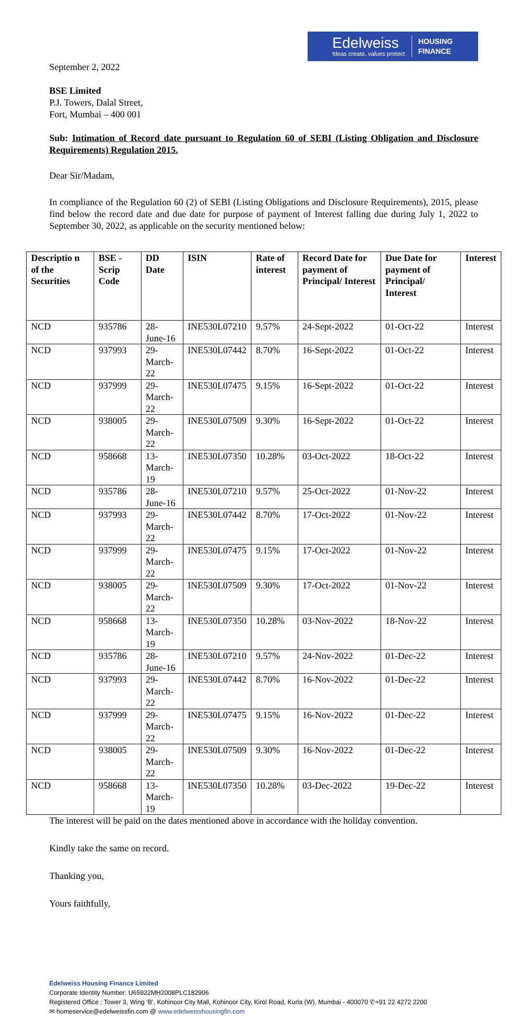Edelweiss
Ideas create, values protect
HOUSING
FINANCE
September 2, 2022
BSE Limited
P.J. Towers, Dalal Street,
Fort, Mumbai – 400 001
Sub: Intimation of Record date pursuant to Regulation 60 of SEBI (Listing Obligation and Disclosure Requirements) Regulation 2015.
Dear Sir/Madam,
In compliance of the Regulation 60 (2) of SEBI (Listing Obligations and Disclosure Requirements), 2015, please find below the record date and due date for purpose of payment of Interest falling due during July 1, 2022 to September 30, 2022, as applicable on the security mentioned below:
| Descriptio n of the Securities | BSE - Scrip Code | DD Date | ISIN | Rate of interest | Record Date for payment of Principal/ Interest | Due Date for payment of Principal/ Interest | Interest |
| --- | --- | --- | --- | --- | --- | --- | --- |
| NCD | 935786 | 28-June-16 | INE530L07210 | 9.57% | 24-Sept-2022 | 01-Oct-22 | Interest |
| NCD | 937993 | 29-March-22 | INE530L07442 | 8.70% | 16-Sept-2022 | 01-Oct-22 | Interest |
| NCD | 937999 | 29-March-22 | INE530L07475 | 9.15% | 16-Sept-2022 | 01-Oct-22 | Interest |
| NCD | 938005 | 29-March-22 | INE530L07509 | 9.30% | 16-Sept-2022 | 01-Oct-22 | Interest |
| NCD | 958668 | 13-March-19 | INE530L07350 | 10.28% | 03-Oct-2022 | 18-Oct-22 | Interest |
| NCD | 935786 | 28-June-16 | INE530L07210 | 9.57% | 25-Oct-2022 | 01-Nov-22 | Interest |
| NCD | 937993 | 29-March-22 | INE530L07442 | 8.70% | 17-Oct-2022 | 01-Nov-22 | Interest |
| NCD | 937999 | 29-March-22 | INE530L07475 | 9.15% | 17-Oct-2022 | 01-Nov-22 | Interest |
| NCD | 938005 | 29-March-22 | INE530L07509 | 9.30% | 17-Oct-2022 | 01-Nov-22 | Interest |
| NCD | 958668 | 13-March-19 | INE530L07350 | 10.28% | 03-Nov-2022 | 18-Nov-22 | Interest |
| NCD | 935786 | 28-June-16 | INE530L07210 | 9.57% | 24-Nov-2022 | 01-Dec-22 | Interest |
| NCD | 937993 | 29-March-22 | INE530L07442 | 8.70% | 16-Nov-2022 | 01-Dec-22 | Interest |
| NCD | 937999 | 29-March-22 | INE530L07475 | 9.15% | 16-Nov-2022 | 01-Dec-22 | Interest |
| NCD | 938005 | 29-March-22 | INE530L07509 | 9.30% | 16-Nov-2022 | 01-Dec-22 | Interest |
| NCD | 958668 | 13-March-19 | INE530L07350 | 10.28% | 03-Dec-2022 | 19-Dec-22 | Interest |
The interest will be paid on the dates mentioned above in accordance with the holiday convention.
Kindly take the same on record.
Thanking you,
Yours faithfully,
Edelweiss Housing Finance Limited
Corporate Identity Number: U65922MH2008PLC182906
Registered Office : Tower 3, Wing ‘B’, Kohinoor City Mall, Kohinoor City, Kirol Road, Kurla (W), Mumbai - 400070 ✆+91 22 4272 2200
✉ homeservice@edelweissfin.com @ www.edelweisshousingfin.com